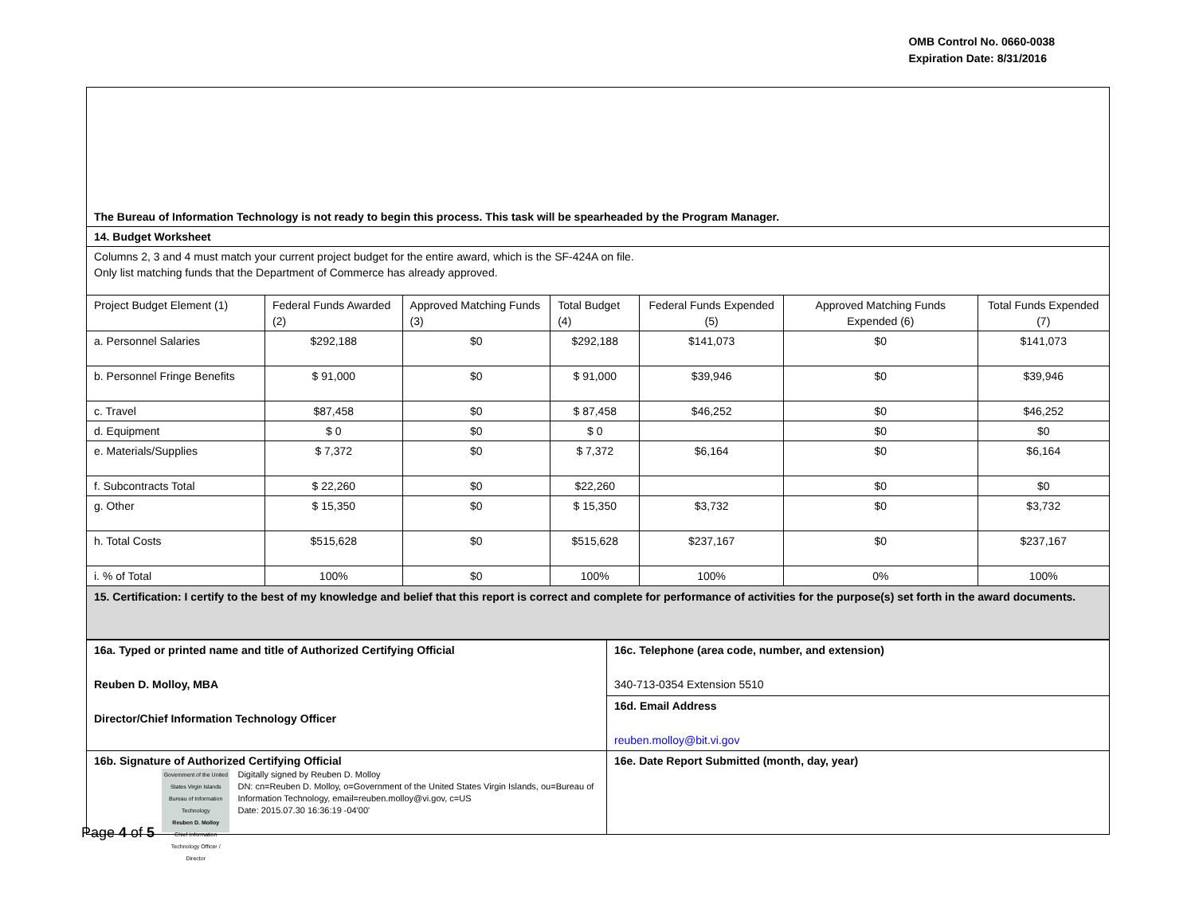OMB Control No. 0660-0038
Expiration Date: 8/31/2016
| The Bureau of Information Technology is not ready to begin this process. This task will be spearheaded by the Program Manager. | | | | | | |
| 14. Budget Worksheet | | | | | | |
| Columns 2, 3 and 4 must match your current project budget for the entire award, which is the SF-424A on file. Only list matching funds that the Department of Commerce has already approved. | | | | | | |
| Project Budget Element (1) | Federal Funds Awarded (2) | Approved Matching Funds (3) | Total Budget (4) | Federal Funds Expended (5) | Approved Matching Funds Expended (6) | Total Funds Expended (7) |
| a. Personnel Salaries | $292,188 | $0 | $292,188 | $141,073 | $0 | $141,073 |
| b. Personnel Fringe Benefits | $ 91,000 | $0 | $ 91,000 | $39,946 | $0 | $39,946 |
| c. Travel | $87,458 | $0 | $ 87,458 | $46,252 | $0 | $46,252 |
| d. Equipment | $ 0 | $0 | $ 0 | | $0 | $0 |
| e. Materials/Supplies | $ 7,372 | $0 | $ 7,372 | $6,164 | $0 | $6,164 |
| f. Subcontracts Total | $ 22,260 | $0 | $22,260 | | $0 | $0 |
| g. Other | $ 15,350 | $0 | $ 15,350 | $3,732 | $0 | $3,732 |
| h. Total Costs | $515,628 | $0 | $515,628 | $237,167 | $0 | $237,167 |
| i. % of Total | 100% | $0 | 100% | 100% | 0% | 100% |
| 15. Certification: I certify to the best of my knowledge and belief that this report is correct and complete for performance of activities for the purpose(s) set forth in the award documents. | | | | | | |
| 16a. Typed or printed name and title of Authorized Certifying Official Reuben D. Molloy, MBA Director/Chief Information Technology Officer | 16c. Telephone (area code, number, and extension) 340-713-0354 Extension 5510 |
| | 16d. Email Address reuben.molloy@bit.vi.gov |
| 16b. Signature of Authorized Certifying Official Government of the United States Virgin Islands Bureau of Information Technology Reuben D. Molloy Chief Information Technology Officer / Director Digitally signed by Reuben D. Molloy DN: cn=Reuben D. Molloy, o=Government of the United States Virgin Islands, ou=Bureau of Information Technology, email=reuben.molloy@vi.gov, c=US Date: 2015.07.30 16:36:19 -04'00' | 16e. Date Report Submitted (month, day, year) |
Page 4 of 5